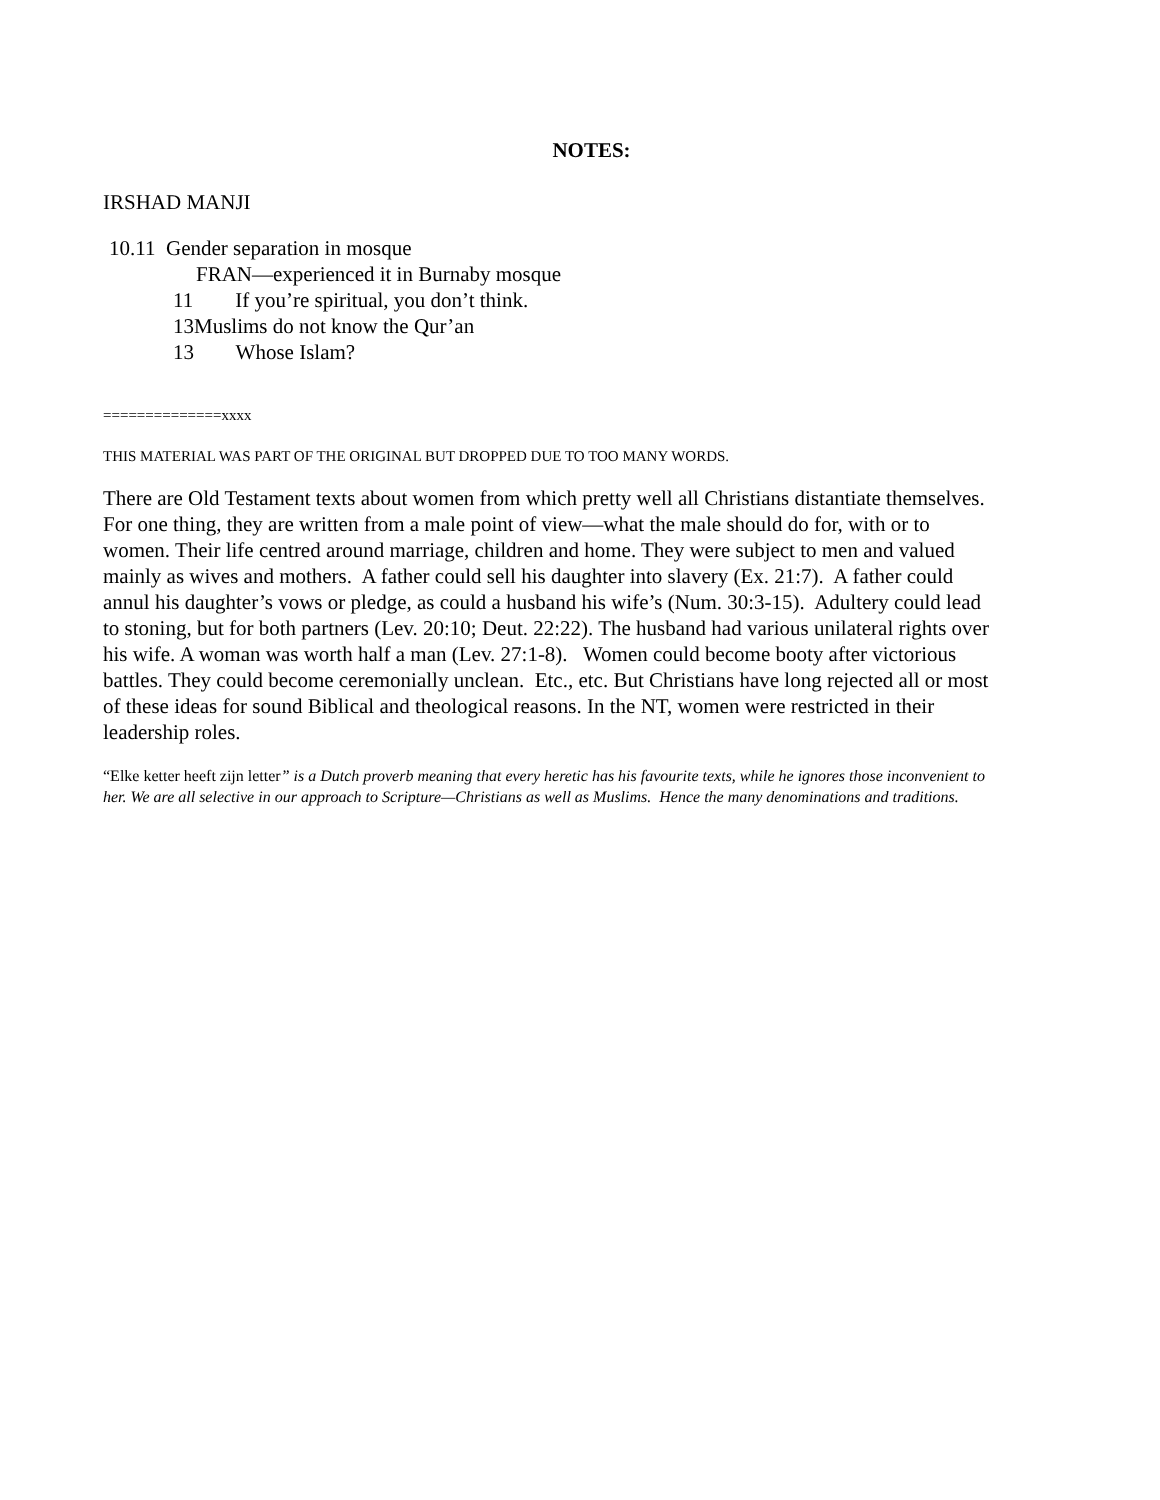NOTES:
IRSHAD MANJI
10.11 Gender separation in mosque
FRAN—experienced it in Burnaby mosque
11 If you’re spiritual, you don’t think.
13Muslims do not know the Qur’an
13 Whose Islam?
==============xxxx
THIS MATERIAL WAS PART OF THE ORIGINAL BUT DROPPED DUE TO TOO MANY WORDS.
There are Old Testament texts about women from which pretty well all Christians distantiate themselves. For one thing, they are written from a male point of view—what the male should do for, with or to women. Their life centred around marriage, children and home. They were subject to men and valued mainly as wives and mothers. A father could sell his daughter into slavery (Ex. 21:7). A father could annul his daughter’s vows or pledge, as could a husband his wife’s (Num. 30:3-15). Adultery could lead to stoning, but for both partners (Lev. 20:10; Deut. 22:22). The husband had various unilateral rights over his wife. A woman was worth half a man (Lev. 27:1-8). Women could become booty after victorious battles. They could become ceremonially unclean. Etc., etc. But Christians have long rejected all or most of these ideas for sound Biblical and theological reasons. In the NT, women were restricted in their leadership roles.
“Elke ketter heeft zijn letter” is a Dutch proverb meaning that every heretic has his favourite texts, while he ignores those inconvenient to her. We are all selective in our approach to Scripture—Christians as well as Muslims. Hence the many denominations and traditions.